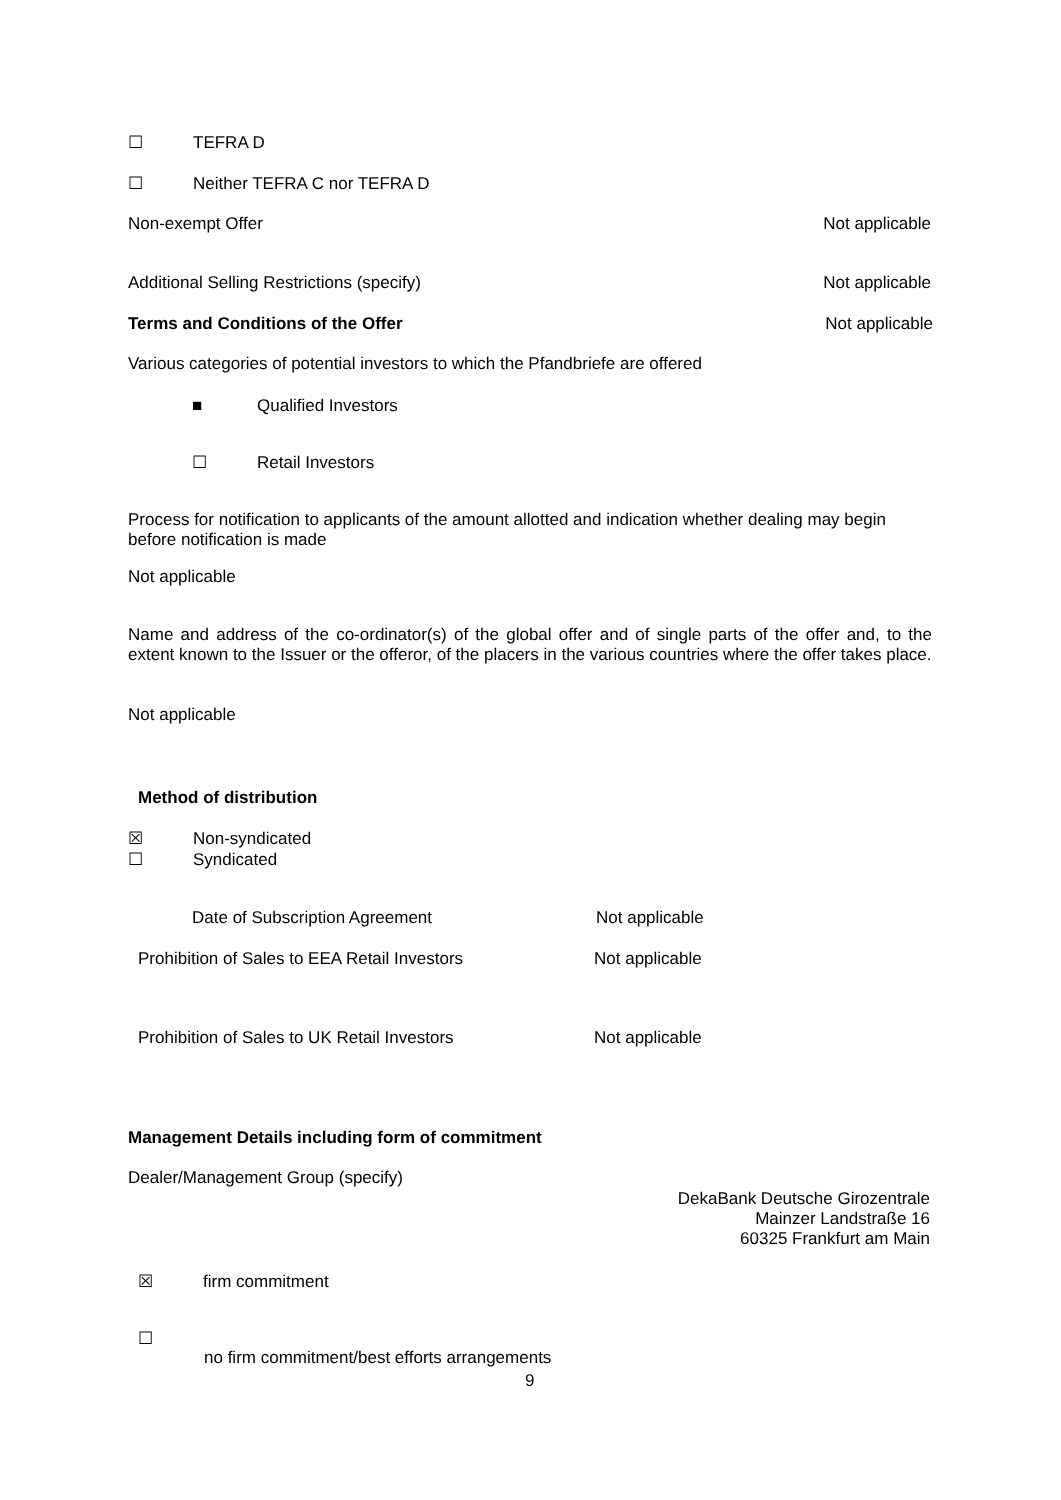☐ TEFRA D
☐ Neither TEFRA C nor TEFRA D
Non-exempt Offer Not applicable
Additional Selling Restrictions (specify) Not applicable
Terms and Conditions of the Offer Not applicable
Various categories of potential investors to which the Pfandbriefe are offered
■ Qualified Investors
☐ Retail Investors
Process for notification to applicants of the amount allotted and indication whether dealing may begin before notification is made
Not applicable
Name and address of the co-ordinator(s) of the global offer and of single parts of the offer and, to the extent known to the Issuer or the offeror, of the placers in the various countries where the offer takes place.
Not applicable
Method of distribution
☒ Non-syndicated
☐ Syndicated
Date of Subscription Agreement Not applicable
Prohibition of Sales to EEA Retail Investors
Not applicable
Prohibition of Sales to UK Retail Investors
Not applicable
Management Details including form of commitment
Dealer/Management Group (specify)
DekaBank Deutsche Girozentrale
Mainzer Landstraße 16
60325 Frankfurt am Main
☒ firm commitment
☐
no firm commitment/best efforts arrangements
9